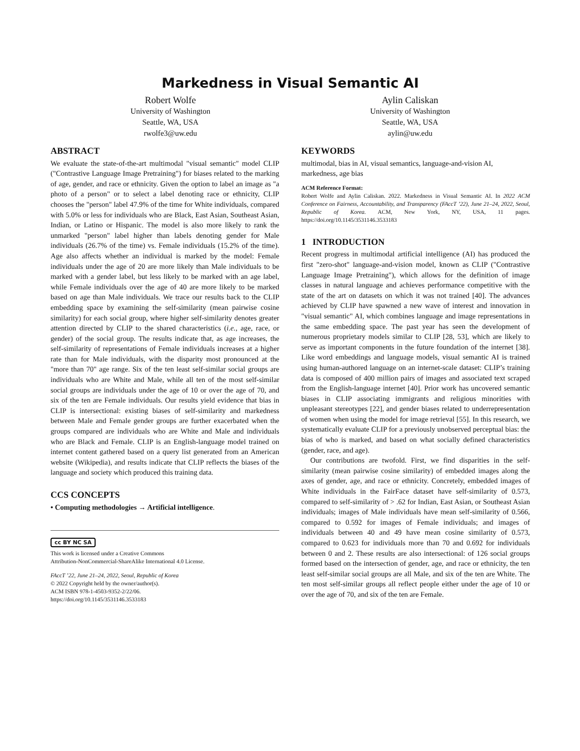Markedness in Visual Semantic AI
Robert Wolfe
University of Washington
Seattle, WA, USA
rwolfe3@uw.edu
Aylin Caliskan
University of Washington
Seattle, WA, USA
aylin@uw.edu
ABSTRACT
We evaluate the state-of-the-art multimodal "visual semantic" model CLIP ("Contrastive Language Image Pretraining") for biases related to the marking of age, gender, and race or ethnicity. Given the option to label an image as "a photo of a person" or to select a label denoting race or ethnicity, CLIP chooses the "person" label 47.9% of the time for White individuals, compared with 5.0% or less for individuals who are Black, East Asian, Southeast Asian, Indian, or Latino or Hispanic. The model is also more likely to rank the unmarked "person" label higher than labels denoting gender for Male individuals (26.7% of the time) vs. Female individuals (15.2% of the time). Age also affects whether an individual is marked by the model: Female individuals under the age of 20 are more likely than Male individuals to be marked with a gender label, but less likely to be marked with an age label, while Female individuals over the age of 40 are more likely to be marked based on age than Male individuals. We trace our results back to the CLIP embedding space by examining the self-similarity (mean pairwise cosine similarity) for each social group, where higher self-similarity denotes greater attention directed by CLIP to the shared characteristics (i.e., age, race, or gender) of the social group. The results indicate that, as age increases, the self-similarity of representations of Female individuals increases at a higher rate than for Male individuals, with the disparity most pronounced at the "more than 70" age range. Six of the ten least self-similar social groups are individuals who are White and Male, while all ten of the most self-similar social groups are individuals under the age of 10 or over the age of 70, and six of the ten are Female individuals. Our results yield evidence that bias in CLIP is intersectional: existing biases of self-similarity and markedness between Male and Female gender groups are further exacerbated when the groups compared are individuals who are White and Male and individuals who are Black and Female. CLIP is an English-language model trained on internet content gathered based on a query list generated from an American website (Wikipedia), and results indicate that CLIP reflects the biases of the language and society which produced this training data.
CCS CONCEPTS
• Computing methodologies → Artificial intelligence.
cc BY NC SA
This work is licensed under a Creative Commons
Attribution-NonCommercial-ShareAlike International 4.0 License.
FAccT ’22, June 21–24, 2022, Seoul, Republic of Korea
© 2022 Copyright held by the owner/author(s).
ACM ISBN 978-1-4503-9352-2/22/06.
https://doi.org/10.1145/3531146.3533183
KEYWORDS
multimodal, bias in AI, visual semantics, language-and-vision AI, markedness, age bias
ACM Reference Format:
Robert Wolfe and Aylin Caliskan. 2022. Markedness in Visual Semantic AI. In 2022 ACM Conference on Fairness, Accountability, and Transparency (FAccT ’22), June 21–24, 2022, Seoul, Republic of Korea. ACM, New York, NY, USA, 11 pages. https://doi.org/10.1145/3531146.3533183
1 INTRODUCTION
Recent progress in multimodal artificial intelligence (AI) has produced the first "zero-shot" language-and-vision model, known as CLIP ("Contrastive Language Image Pretraining"), which allows for the definition of image classes in natural language and achieves performance competitive with the state of the art on datasets on which it was not trained [40]. The advances achieved by CLIP have spawned a new wave of interest and innovation in "visual semantic" AI, which combines language and image representations in the same embedding space. The past year has seen the development of numerous proprietary models similar to CLIP [28, 53], which are likely to serve as important components in the future foundation of the internet [38]. Like word embeddings and language models, visual semantic AI is trained using human-authored language on an internet-scale dataset: CLIP’s training data is composed of 400 million pairs of images and associated text scraped from the English-language internet [40]. Prior work has uncovered semantic biases in CLIP associating immigrants and religious minorities with unpleasant stereotypes [22], and gender biases related to underrepresentation of women when using the model for image retrieval [55]. In this research, we systematically evaluate CLIP for a previously unobserved perceptual bias: the bias of who is marked, and based on what socially defined characteristics (gender, race, and age).
Our contributions are twofold. First, we find disparities in the self-similarity (mean pairwise cosine similarity) of embedded images along the axes of gender, age, and race or ethnicity. Concretely, embedded images of White individuals in the FairFace dataset have self-similarity of 0.573, compared to self-similarity of > .62 for Indian, East Asian, or Southeast Asian individuals; images of Male individuals have mean self-similarity of 0.566, compared to 0.592 for images of Female individuals; and images of individuals between 40 and 49 have mean cosine similarity of 0.573, compared to 0.623 for individuals more than 70 and 0.692 for individuals between 0 and 2. These results are also intersectional: of 126 social groups formed based on the intersection of gender, age, and race or ethnicity, the ten least self-similar social groups are all Male, and six of the ten are White. The ten most self-similar groups all reflect people either under the age of 10 or over the age of 70, and six of the ten are Female.